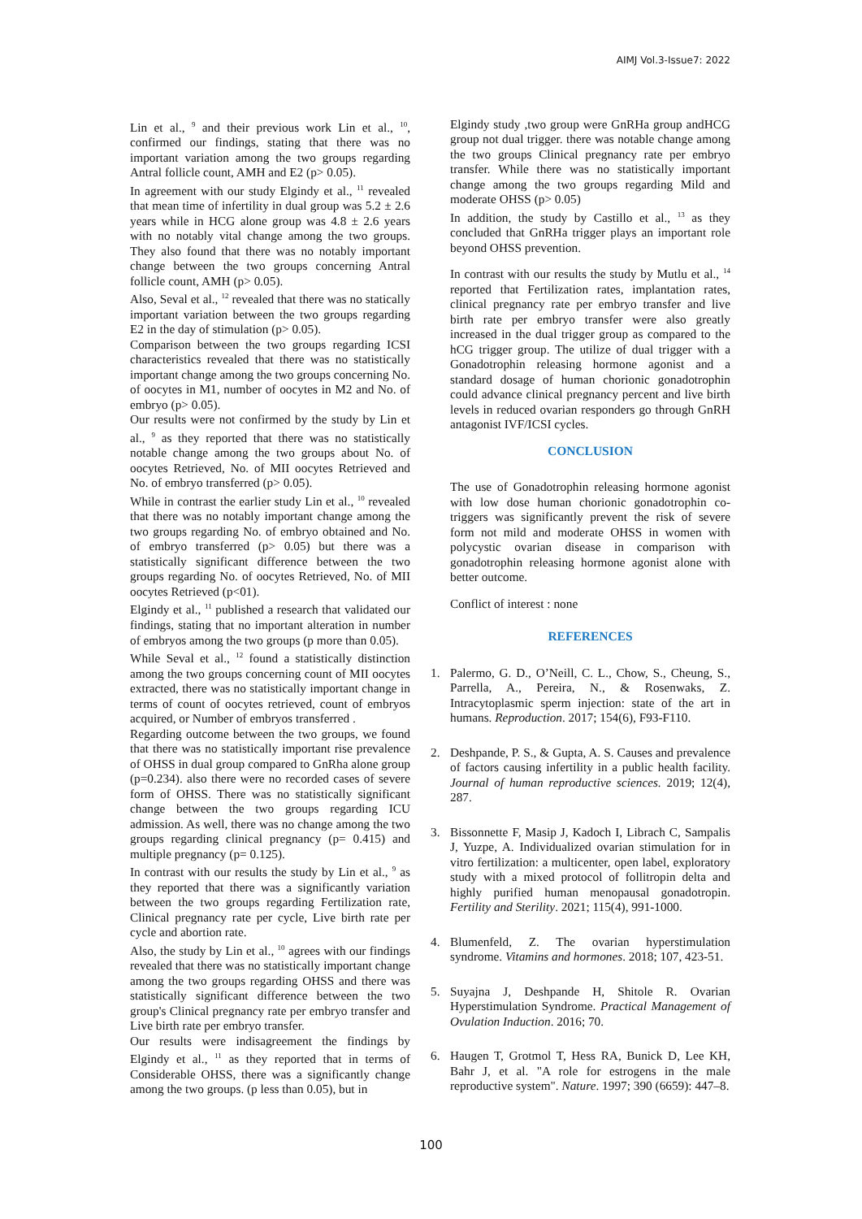AIMJ Vol.3-Issue7: 2022
Lin et al., <sup>9</sup> and their previous work Lin et al., <sup>10</sup>, confirmed our findings, stating that there was no important variation among the two groups regarding Antral follicle count, AMH and E2 (p> 0.05).
In agreement with our study Elgindy et al., <sup>11</sup> revealed that mean time of infertility in dual group was 5.2 ± 2.6 years while in HCG alone group was 4.8 ± 2.6 years with no notably vital change among the two groups. They also found that there was no notably important change between the two groups concerning Antral follicle count, AMH (p> 0.05).
Also, Seval et al., <sup>12</sup> revealed that there was no statically important variation between the two groups regarding E2 in the day of stimulation (p> 0.05).
Comparison between the two groups regarding ICSI characteristics revealed that there was no statistically important change among the two groups concerning No. of oocytes in M1, number of oocytes in M2 and No. of embryo (p> 0.05).
Our results were not confirmed by the study by Lin et al., <sup>9</sup> as they reported that there was no statistically notable change among the two groups about No. of oocytes Retrieved, No. of MII oocytes Retrieved and No. of embryo transferred (p> 0.05).
While in contrast the earlier study Lin et al., <sup>10</sup> revealed that there was no notably important change among the two groups regarding No. of embryo obtained and No. of embryo transferred (p> 0.05) but there was a statistically significant difference between the two groups regarding No. of oocytes Retrieved, No. of MII oocytes Retrieved (p<01).
Elgindy et al., <sup>11</sup> published a research that validated our findings, stating that no important alteration in number of embryos among the two groups (p more than 0.05).
While Seval et al., <sup>12</sup> found a statistically distinction among the two groups concerning count of MII oocytes extracted, there was no statistically important change in terms of count of oocytes retrieved, count of embryos acquired, or Number of embryos transferred .
Regarding outcome between the two groups, we found that there was no statistically important rise prevalence of OHSS in dual group compared to GnRha alone group (p=0.234). also there were no recorded cases of severe form of OHSS. There was no statistically significant change between the two groups regarding ICU admission. As well, there was no change among the two groups regarding clinical pregnancy (p= 0.415) and multiple pregnancy (p= 0.125).
In contrast with our results the study by Lin et al., <sup>9</sup> as they reported that there was a significantly variation between the two groups regarding Fertilization rate, Clinical pregnancy rate per cycle, Live birth rate per cycle and abortion rate.
Also, the study by Lin et al., <sup>10</sup> agrees with our findings revealed that there was no statistically important change among the two groups regarding OHSS and there was statistically significant difference between the two group's Clinical pregnancy rate per embryo transfer and Live birth rate per embryo transfer.
Our results were indisagreement the findings by Elgindy et al., <sup>11</sup> as they reported that in terms of Considerable OHSS, there was a significantly change among the two groups. (p less than 0.05), but in
Elgindy study ,two group were GnRHa group andHCG group not dual trigger. there was notable change among the two groups Clinical pregnancy rate per embryo transfer. While there was no statistically important change among the two groups regarding Mild and moderate OHSS (p> 0.05)
In addition, the study by Castillo et al., <sup>13</sup> as they concluded that GnRHa trigger plays an important role beyond OHSS prevention.
In contrast with our results the study by Mutlu et al., <sup>14</sup> reported that Fertilization rates, implantation rates, clinical pregnancy rate per embryo transfer and live birth rate per embryo transfer were also greatly increased in the dual trigger group as compared to the hCG trigger group. The utilize of dual trigger with a Gonadotrophin releasing hormone agonist and a standard dosage of human chorionic gonadotrophin could advance clinical pregnancy percent and live birth levels in reduced ovarian responders go through GnRH antagonist IVF/ICSI cycles.
CONCLUSION
The use of Gonadotrophin releasing hormone agonist with low dose human chorionic gonadotrophin co-triggers was significantly prevent the risk of severe form not mild and moderate OHSS in women with polycystic ovarian disease in comparison with gonadotrophin releasing hormone agonist alone with better outcome.
Conflict of interest : none
REFERENCES
1. Palermo, G. D., O’Neill, C. L., Chow, S., Cheung, S., Parrella, A., Pereira, N., & Rosenwaks, Z. Intracytoplasmic sperm injection: state of the art in humans. Reproduction. 2017; 154(6), F93-F110.
2. Deshpande, P. S., & Gupta, A. S. Causes and prevalence of factors causing infertility in a public health facility. Journal of human reproductive sciences. 2019; 12(4), 287.
3. Bissonnette F, Masip J, Kadoch I, Librach C, Sampalis J, Yuzpe, A. Individualized ovarian stimulation for in vitro fertilization: a multicenter, open label, exploratory study with a mixed protocol of follitropin delta and highly purified human menopausal gonadotropin. Fertility and Sterility. 2021; 115(4), 991-1000.
4. Blumenfeld, Z. The ovarian hyperstimulation syndrome. Vitamins and hormones. 2018; 107, 423-51.
5. Suyajna J, Deshpande H, Shitole R. Ovarian Hyperstimulation Syndrome. Practical Management of Ovulation Induction. 2016; 70.
6. Haugen T, Grotmol T, Hess RA, Bunick D, Lee KH, Bahr J, et al. "A role for estrogens in the male reproductive system". Nature. 1997; 390 (6659): 447–8.
100